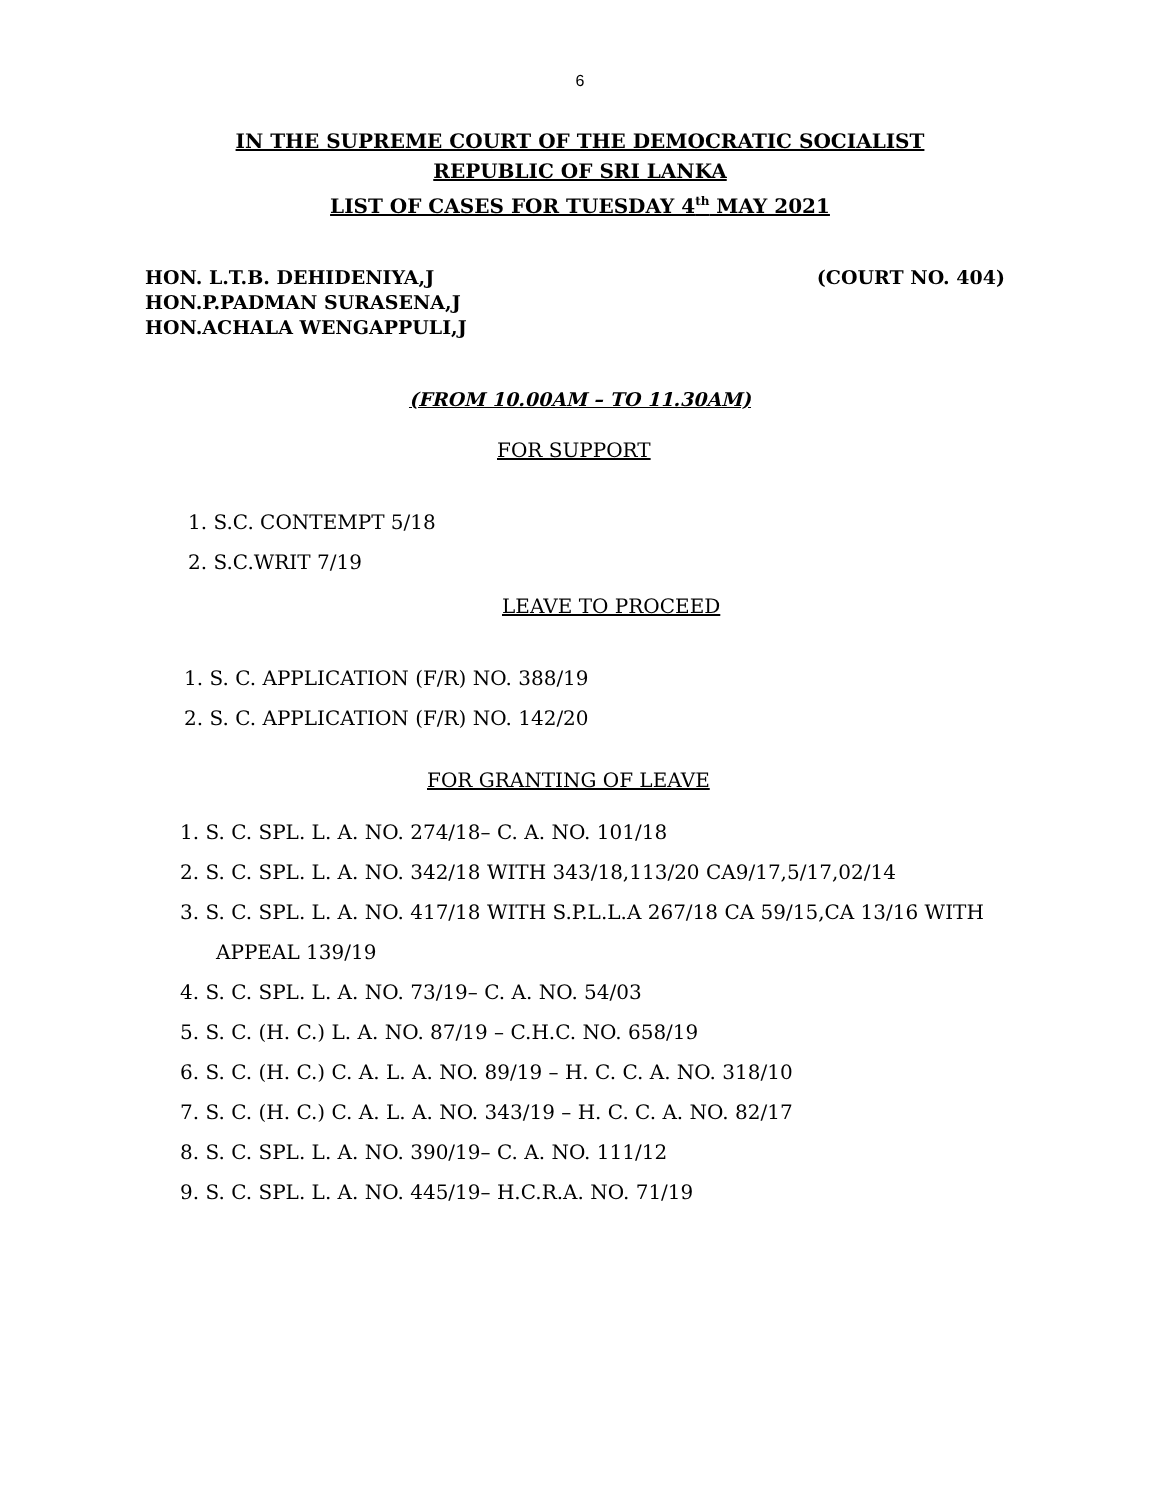6
IN THE SUPREME COURT OF THE DEMOCRATIC SOCIALIST
REPUBLIC OF SRI LANKA
LIST OF CASES FOR TUESDAY 4<sup>th</sup> MAY 2021
HON. L.T.B. DEHIDENIYA,J
HON.P.PADMAN SURASENA,J
HON.ACHALA WENGAPPULI,J
(COURT NO. 404)
(FROM 10.00AM – TO 11.30AM)
FOR SUPPORT
1. S.C. CONTEMPT 5/18
2. S.C.WRIT 7/19
LEAVE TO PROCEED
1. S. C. APPLICATION (F/R) NO. 388/19
2. S. C. APPLICATION (F/R) NO. 142/20
FOR GRANTING OF LEAVE
1. S. C. SPL. L. A. NO. 274/18– C. A. NO. 101/18
2. S. C. SPL. L. A. NO. 342/18 WITH 343/18,113/20 CA9/17,5/17,02/14
3. S. C. SPL. L. A. NO. 417/18 WITH S.P.L.L.A 267/18 CA 59/15,CA 13/16 WITH APPEAL 139/19
4. S. C. SPL. L. A. NO. 73/19– C. A. NO. 54/03
5. S. C. (H. C.) L. A. NO. 87/19 – C.H.C. NO. 658/19
6. S. C. (H. C.) C. A. L. A. NO. 89/19 – H. C. C. A. NO. 318/10
7. S. C. (H. C.) C. A. L. A. NO. 343/19 – H. C. C. A. NO. 82/17
8. S. C. SPL. L. A. NO. 390/19– C. A. NO. 111/12
9. S. C. SPL. L. A. NO. 445/19– H.C.R.A. NO. 71/19